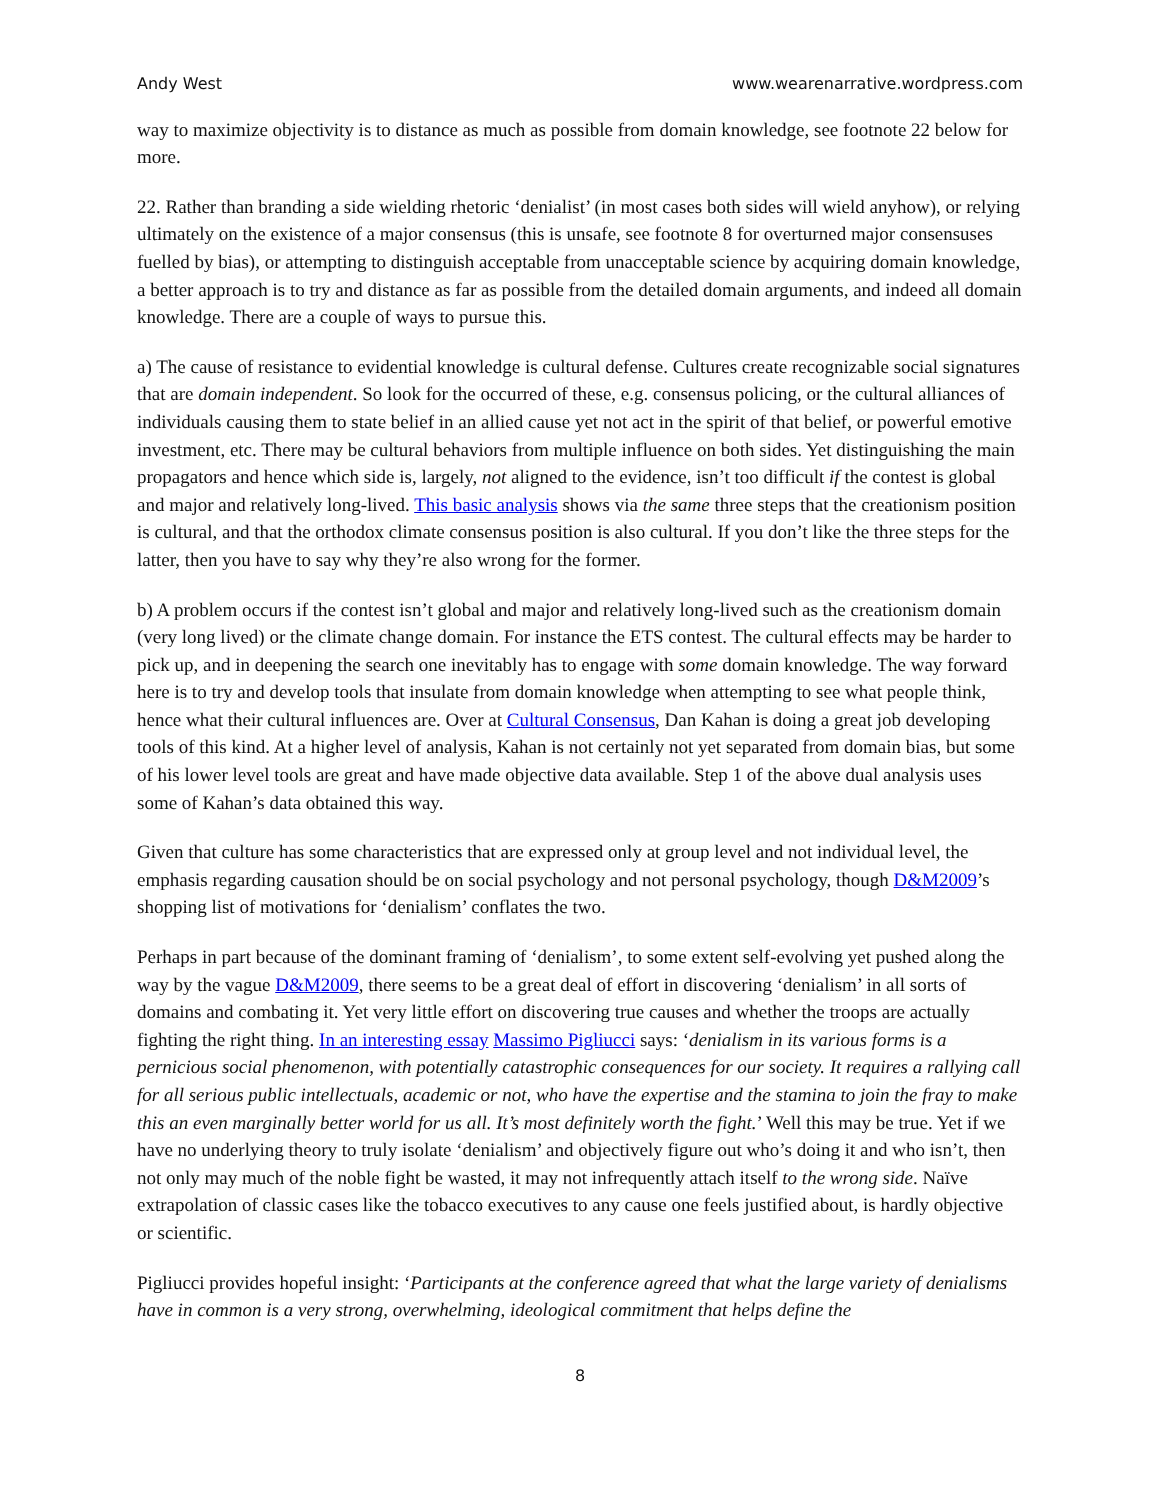Andy West www.wearenarrative.wordpress.com
way to maximize objectivity is to distance as much as possible from domain knowledge, see footnote 22 below for more.
22. Rather than branding a side wielding rhetoric ‘denialist’ (in most cases both sides will wield anyhow), or relying ultimately on the existence of a major consensus (this is unsafe, see footnote 8 for overturned major consensuses fuelled by bias), or attempting to distinguish acceptable from unacceptable science by acquiring domain knowledge, a better approach is to try and distance as far as possible from the detailed domain arguments, and indeed all domain knowledge. There are a couple of ways to pursue this.
a) The cause of resistance to evidential knowledge is cultural defense. Cultures create recognizable social signatures that are domain independent. So look for the occurred of these, e.g. consensus policing, or the cultural alliances of individuals causing them to state belief in an allied cause yet not act in the spirit of that belief, or powerful emotive investment, etc. There may be cultural behaviors from multiple influence on both sides. Yet distinguishing the main propagators and hence which side is, largely, not aligned to the evidence, isn’t too difficult if the contest is global and major and relatively long-lived. This basic analysis shows via the same three steps that the creationism position is cultural, and that the orthodox climate consensus position is also cultural. If you don’t like the three steps for the latter, then you have to say why they’re also wrong for the former.
b) A problem occurs if the contest isn’t global and major and relatively long-lived such as the creationism domain (very long lived) or the climate change domain. For instance the ETS contest. The cultural effects may be harder to pick up, and in deepening the search one inevitably has to engage with some domain knowledge. The way forward here is to try and develop tools that insulate from domain knowledge when attempting to see what people think, hence what their cultural influences are. Over at Cultural Consensus, Dan Kahan is doing a great job developing tools of this kind. At a higher level of analysis, Kahan is not certainly not yet separated from domain bias, but some of his lower level tools are great and have made objective data available. Step 1 of the above dual analysis uses some of Kahan’s data obtained this way.
Given that culture has some characteristics that are expressed only at group level and not individual level, the emphasis regarding causation should be on social psychology and not personal psychology, though D&M2009’s shopping list of motivations for ‘denialism’ conflates the two.
Perhaps in part because of the dominant framing of ‘denialism’, to some extent self-evolving yet pushed along the way by the vague D&M2009, there seems to be a great deal of effort in discovering ‘denialism’ in all sorts of domains and combating it. Yet very little effort on discovering true causes and whether the troops are actually fighting the right thing. In an interesting essay Massimo Pigliucci says: ‘denialism in its various forms is a pernicious social phenomenon, with potentially catastrophic consequences for our society. It requires a rallying call for all serious public intellectuals, academic or not, who have the expertise and the stamina to join the fray to make this an even marginally better world for us all. It’s most definitely worth the fight.’ Well this may be true. Yet if we have no underlying theory to truly isolate ‘denialism’ and objectively figure out who’s doing it and who isn’t, then not only may much of the noble fight be wasted, it may not infrequently attach itself to the wrong side. Naïve extrapolation of classic cases like the tobacco executives to any cause one feels justified about, is hardly objective or scientific.
Pigliucci provides hopeful insight: ‘Participants at the conference agreed that what the large variety of denialisms have in common is a very strong, overwhelming, ideological commitment that helps define the
8